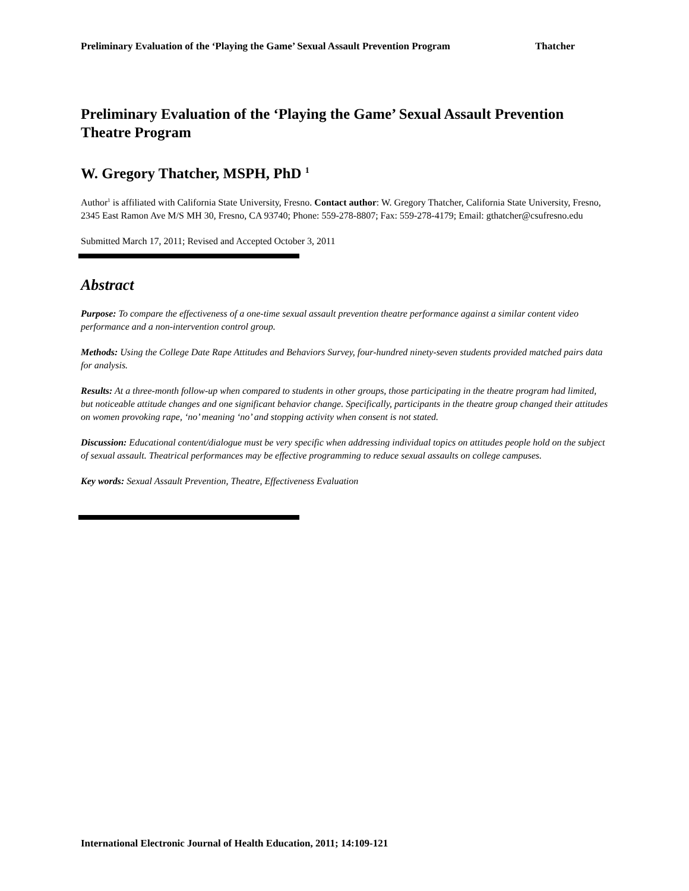Preliminary Evaluation of the ‘Playing the Game’ Sexual Assault Prevention Program Thatcher
Preliminary Evaluation of the ‘Playing the Game’ Sexual Assault Prevention Theatre Program
W. Gregory Thatcher, MSPH, PhD <sup>1</sup>
Author<sup>1</sup> is affiliated with California State University, Fresno. Contact author: W. Gregory Thatcher, California State University, Fresno, 2345 East Ramon Ave M/S MH 30, Fresno, CA 93740; Phone: 559-278-8807; Fax: 559-278-4179; Email: gthatcher@csufresno.edu
Submitted March 17, 2011; Revised and Accepted October 3, 2011
Abstract
Purpose: To compare the effectiveness of a one-time sexual assault prevention theatre performance against a similar content video performance and a non-intervention control group.
Methods: Using the College Date Rape Attitudes and Behaviors Survey, four-hundred ninety-seven students provided matched pairs data for analysis.
Results: At a three-month follow-up when compared to students in other groups, those participating in the theatre program had limited, but noticeable attitude changes and one significant behavior change. Specifically, participants in the theatre group changed their attitudes on women provoking rape, ‘no’ meaning ‘no’ and stopping activity when consent is not stated.
Discussion: Educational content/dialogue must be very specific when addressing individual topics on attitudes people hold on the subject of sexual assault. Theatrical performances may be effective programming to reduce sexual assaults on college campuses.
Key words: Sexual Assault Prevention, Theatre, Effectiveness Evaluation
International Electronic Journal of Health Education, 2011; 14:109-121